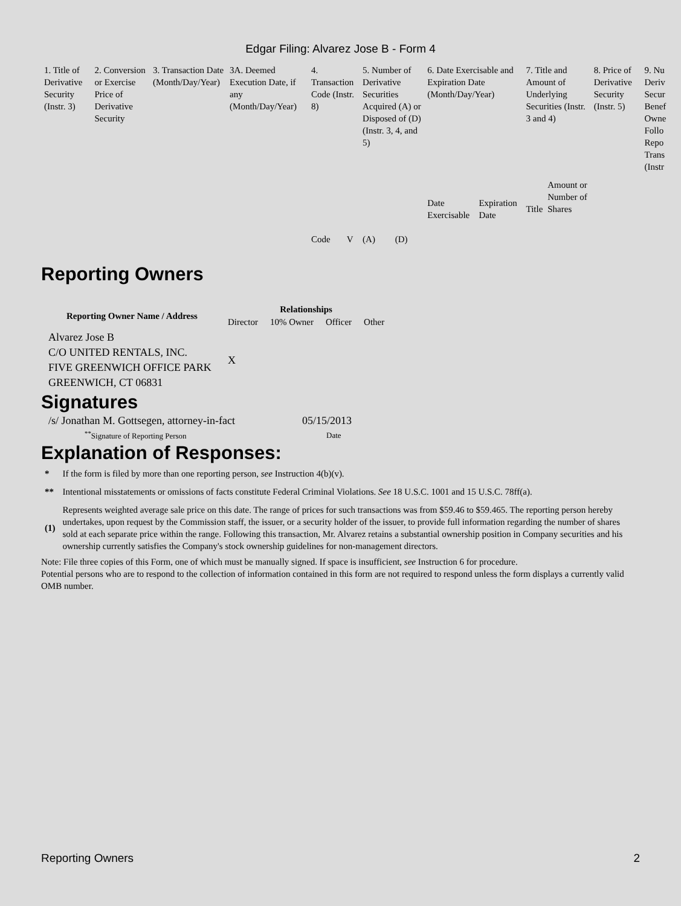Edgar Filing: Alvarez Jose B - Form 4
| 1. Title of Derivative Security (Instr. 3) | 2. Conversion or Exercise Price of Derivative Security | 3. Transaction Date (Month/Day/Year) | 3A. Deemed Execution Date, if any (Month/Day/Year) | 4. Transaction Code (Instr. 8) | | 5. Number of Derivative Securities Acquired (A) or Disposed of (D) (Instr. 3, 4, and 5) | | 6. Date Exercisable and Expiration Date (Month/Day/Year) | | 7. Title and Amount of Underlying Securities (Instr. 3 and 4) | | 8. Price of Derivative Security (Instr. 5) | 9. Nu Deriv Secur Benef Owne Follo Repo Trans (Instr |
| --- | --- | --- | --- | --- | --- | --- | --- | --- | --- | --- | --- | --- | --- |
| | | | | Code | V | (A) | (D) | Date Exercisable | Expiration Date | Title | Amount or Number of Shares | | |
Reporting Owners
| Reporting Owner Name / Address | Relationships | | | |
| --- | --- | --- | --- | --- |
| | Director | 10% Owner | Officer | Other |
| Alvarez Jose B C/O UNITED RENTALS, INC. FIVE GREENWICH OFFICE PARK GREENWICH, CT 06831 | X | | | |
Signatures
| /s/ Jonathan M. Gottsegen, attorney-in-fact | 05/15/2013 |
| <sup>**</sup> Signature of Reporting Person | Date |
Explanation of Responses:
| * | If the form is filed by more than one reporting person, see Instruction 4(b)(v). |
| ** | Intentional misstatements or omissions of facts constitute Federal Criminal Violations. See 18 U.S.C. 1001 and 15 U.S.C. 78ff(a). |
| (1) | Represents weighted average sale price on this date. The range of prices for such transactions was from $59.46 to $59.465. The reporting person hereby undertakes, upon request by the Commission staff, the issuer, or a security holder of the issuer, to provide full information regarding the number of shares sold at each separate price within the range. Following this transaction, Mr. Alvarez retains a substantial ownership position in Company securities and his ownership currently satisfies the Company's stock ownership guidelines for non-management directors. |
Note: File three copies of this Form, one of which must be manually signed. If space is insufficient, see Instruction 6 for procedure.
Potential persons who are to respond to the collection of information contained in this form are not required to respond unless the form displays a currently valid OMB number.
Reporting Owners 2